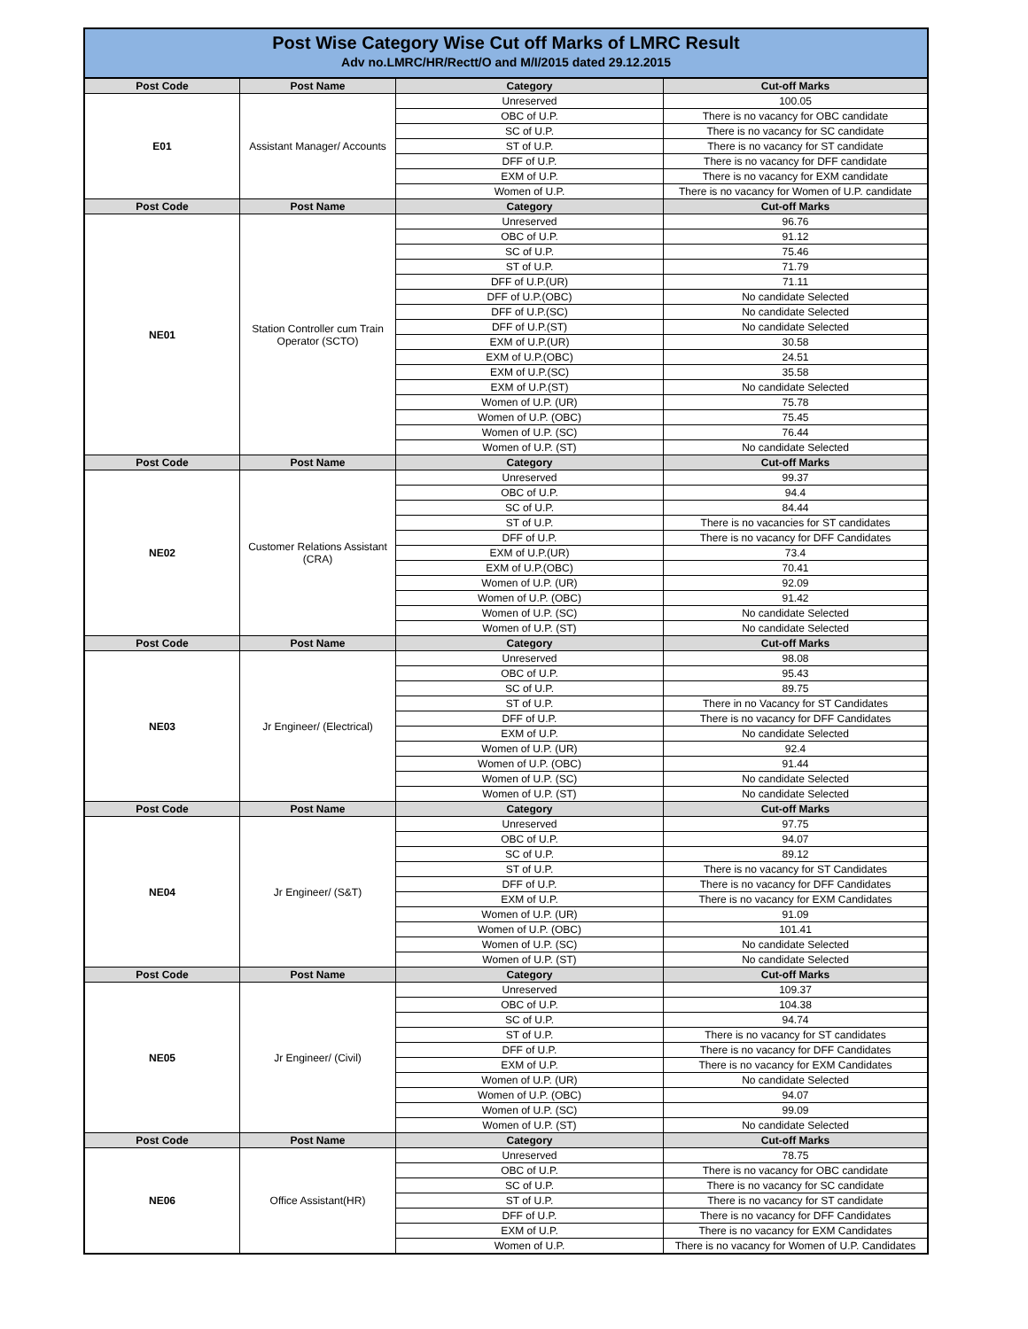Post Wise Category Wise Cut off Marks of LMRC Result
Adv no.LMRC/HR/Rectt/O and M/I/2015 dated 29.12.2015
| Post Code | Post Name | Category | Cut-off Marks |
| --- | --- | --- | --- |
| E01 | Assistant Manager/ Accounts | Unreserved | 100.05 |
| | | OBC of U.P. | There is no vacancy for OBC candidate |
| | | SC of U.P. | There is no vacancy for SC candidate |
| | | ST of U.P. | There is no vacancy for ST candidate |
| | | DFF of U.P. | There is no vacancy for DFF candidate |
| | | EXM of U.P. | There is no vacancy for EXM candidate |
| | | Women of U.P. | There is no vacancy for Women of U.P. candidate |
| Post Code | Post Name | Category | Cut-off Marks |
| NE01 | Station Controller cum Train Operator (SCTO) | Unreserved | 96.76 |
| | | OBC of U.P. | 91.12 |
| | | SC of U.P. | 75.46 |
| | | ST of U.P. | 71.79 |
| | | DFF of U.P.(UR) | 71.11 |
| | | DFF of U.P.(OBC) | No candidate Selected |
| | | DFF of U.P.(SC) | No candidate Selected |
| | | DFF of U.P.(ST) | No candidate Selected |
| | | EXM of U.P.(UR) | 30.58 |
| | | EXM of U.P.(OBC) | 24.51 |
| | | EXM of U.P.(SC) | 35.58 |
| | | EXM of U.P.(ST) | No candidate Selected |
| | | Women of U.P. (UR) | 75.78 |
| | | Women of U.P. (OBC) | 75.45 |
| | | Women of U.P. (SC) | 76.44 |
| | | Women of U.P. (ST) | No candidate Selected |
| Post Code | Post Name | Category | Cut-off Marks |
| NE02 | Customer Relations Assistant (CRA) | Unreserved | 99.37 |
| | | OBC of U.P. | 94.4 |
| | | SC of U.P. | 84.44 |
| | | ST of U.P. | There is no vacancies for ST candidates |
| | | DFF of U.P. | There is no vacancy for DFF Candidates |
| | | EXM of U.P.(UR) | 73.4 |
| | | EXM of U.P.(OBC) | 70.41 |
| | | Women of U.P. (UR) | 92.09 |
| | | Women of U.P. (OBC) | 91.42 |
| | | Women of U.P. (SC) | No candidate Selected |
| | | Women of U.P. (ST) | No candidate Selected |
| Post Code | Post Name | Category | Cut-off Marks |
| NE03 | Jr Engineer/ (Electrical) | Unreserved | 98.08 |
| | | OBC of U.P. | 95.43 |
| | | SC of U.P. | 89.75 |
| | | ST of U.P. | There in no Vacancy for ST Candidates |
| | | DFF of U.P. | There is no vacancy for DFF Candidates |
| | | EXM of U.P. | No candidate Selected |
| | | Women of U.P. (UR) | 92.4 |
| | | Women of U.P. (OBC) | 91.44 |
| | | Women of U.P. (SC) | No candidate Selected |
| | | Women of U.P. (ST) | No candidate Selected |
| Post Code | Post Name | Category | Cut-off Marks |
| NE04 | Jr Engineer/ (S&T) | Unreserved | 97.75 |
| | | OBC of U.P. | 94.07 |
| | | SC of U.P. | 89.12 |
| | | ST of U.P. | There is no vacancy for ST Candidates |
| | | DFF of U.P. | There is no vacancy for DFF Candidates |
| | | EXM of U.P. | There is no vacancy for EXM Candidates |
| | | Women of U.P. (UR) | 91.09 |
| | | Women of U.P. (OBC) | 101.41 |
| | | Women of U.P. (SC) | No candidate Selected |
| | | Women of U.P. (ST) | No candidate Selected |
| Post Code | Post Name | Category | Cut-off Marks |
| NE05 | Jr Engineer/ (Civil) | Unreserved | 109.37 |
| | | OBC of U.P. | 104.38 |
| | | SC of U.P. | 94.74 |
| | | ST of U.P. | There is no vacancy for ST candidates |
| | | DFF of U.P. | There is no vacancy for DFF Candidates |
| | | EXM of U.P. | There is no vacancy for EXM Candidates |
| | | Women of U.P. (UR) | No candidate Selected |
| | | Women of U.P. (OBC) | 94.07 |
| | | Women of U.P. (SC) | 99.09 |
| | | Women of U.P. (ST) | No candidate Selected |
| Post Code | Post Name | Category | Cut-off Marks |
| NE06 | Office Assistant(HR) | Unreserved | 78.75 |
| | | OBC of U.P. | There is no vacancy for OBC candidate |
| | | SC of U.P. | There is no vacancy for SC candidate |
| | | ST of U.P. | There is no vacancy for ST candidate |
| | | DFF of U.P. | There is no vacancy for DFF Candidates |
| | | EXM of U.P. | There is no vacancy for EXM Candidates |
| | | Women of U.P. | There is no vacancy for Women of U.P. Candidates |